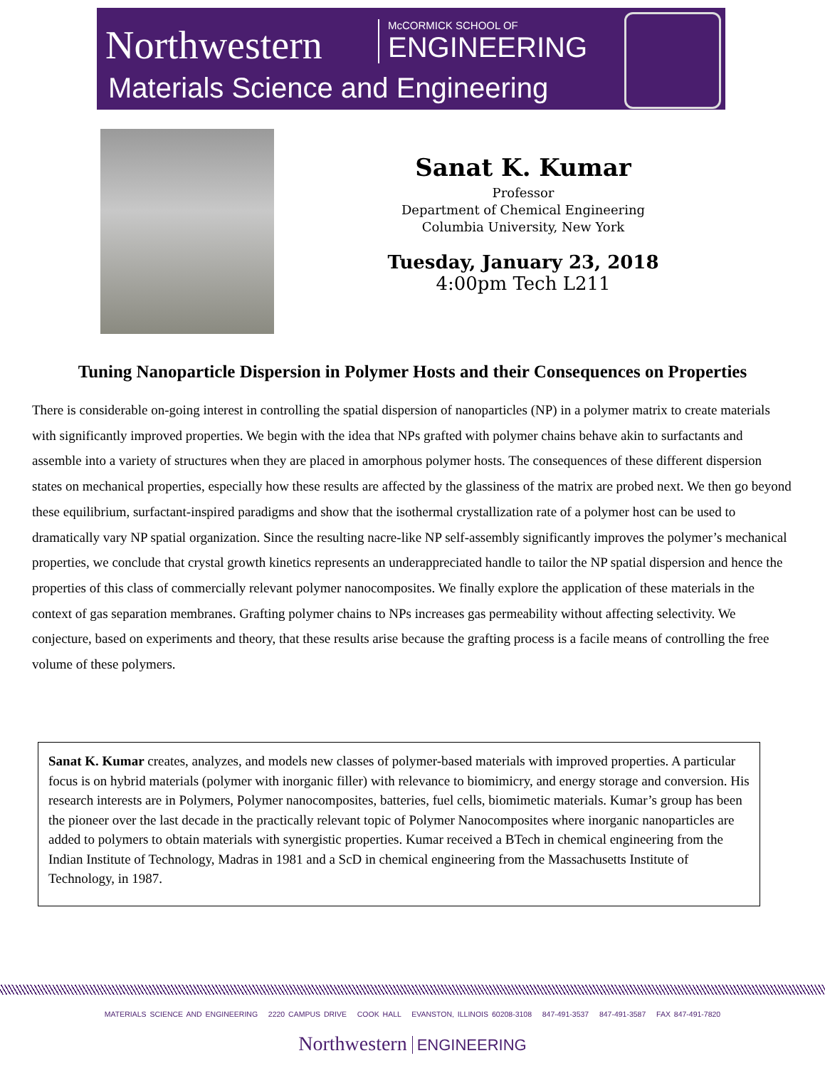Northwestern
McCORMICK SCHOOL OF
ENGINEERING
Materials Science and Engineering
Sanat K. Kumar
Professor
Department of Chemical Engineering
Columbia University, New York
Tuesday, January 23, 2018
4:00pm Tech L211
Tuning Nanoparticle Dispersion in Polymer Hosts and their Consequences on Properties
There is considerable on-going interest in controlling the spatial dispersion of nanoparticles (NP) in a polymer matrix to create materials with significantly improved properties. We begin with the idea that NPs grafted with polymer chains behave akin to surfactants and assemble into a variety of structures when they are placed in amorphous polymer hosts. The consequences of these different dispersion states on mechanical properties, especially how these results are affected by the glassiness of the matrix are probed next. We then go beyond these equilibrium, surfactant-inspired paradigms and show that the isothermal crystallization rate of a polymer host can be used to dramatically vary NP spatial organization. Since the resulting nacre-like NP self-assembly significantly improves the polymer’s mechanical properties, we conclude that crystal growth kinetics represents an underappreciated handle to tailor the NP spatial dispersion and hence the properties of this class of commercially relevant polymer nanocomposites. We finally explore the application of these materials in the context of gas separation membranes. Grafting polymer chains to NPs increases gas permeability without affecting selectivity. We conjecture, based on experiments and theory, that these results arise because the grafting process is a facile means of controlling the free volume of these polymers.
Sanat K. Kumar creates, analyzes, and models new classes of polymer-based materials with improved properties. A particular focus is on hybrid materials (polymer with inorganic filler) with relevance to biomimicry, and energy storage and conversion. His research interests are in Polymers, Polymer nanocomposites, batteries, fuel cells, biomimetic materials. Kumar’s group has been the pioneer over the last decade in the practically relevant topic of Polymer Nanocomposites where inorganic nanoparticles are added to polymers to obtain materials with synergistic properties. Kumar received a BTech in chemical engineering from the Indian Institute of Technology, Madras in 1981 and a ScD in chemical engineering from the Massachusetts Institute of Technology, in 1987.
MATERIALS SCIENCE AND ENGINEERING 2220 CAMPUS DRIVE COOK HALL EVANSTON, ILLINOIS 60208-3108 847-491-3537 847-491-3587 FAX 847-491-7820
Northwestern ENGINEERING